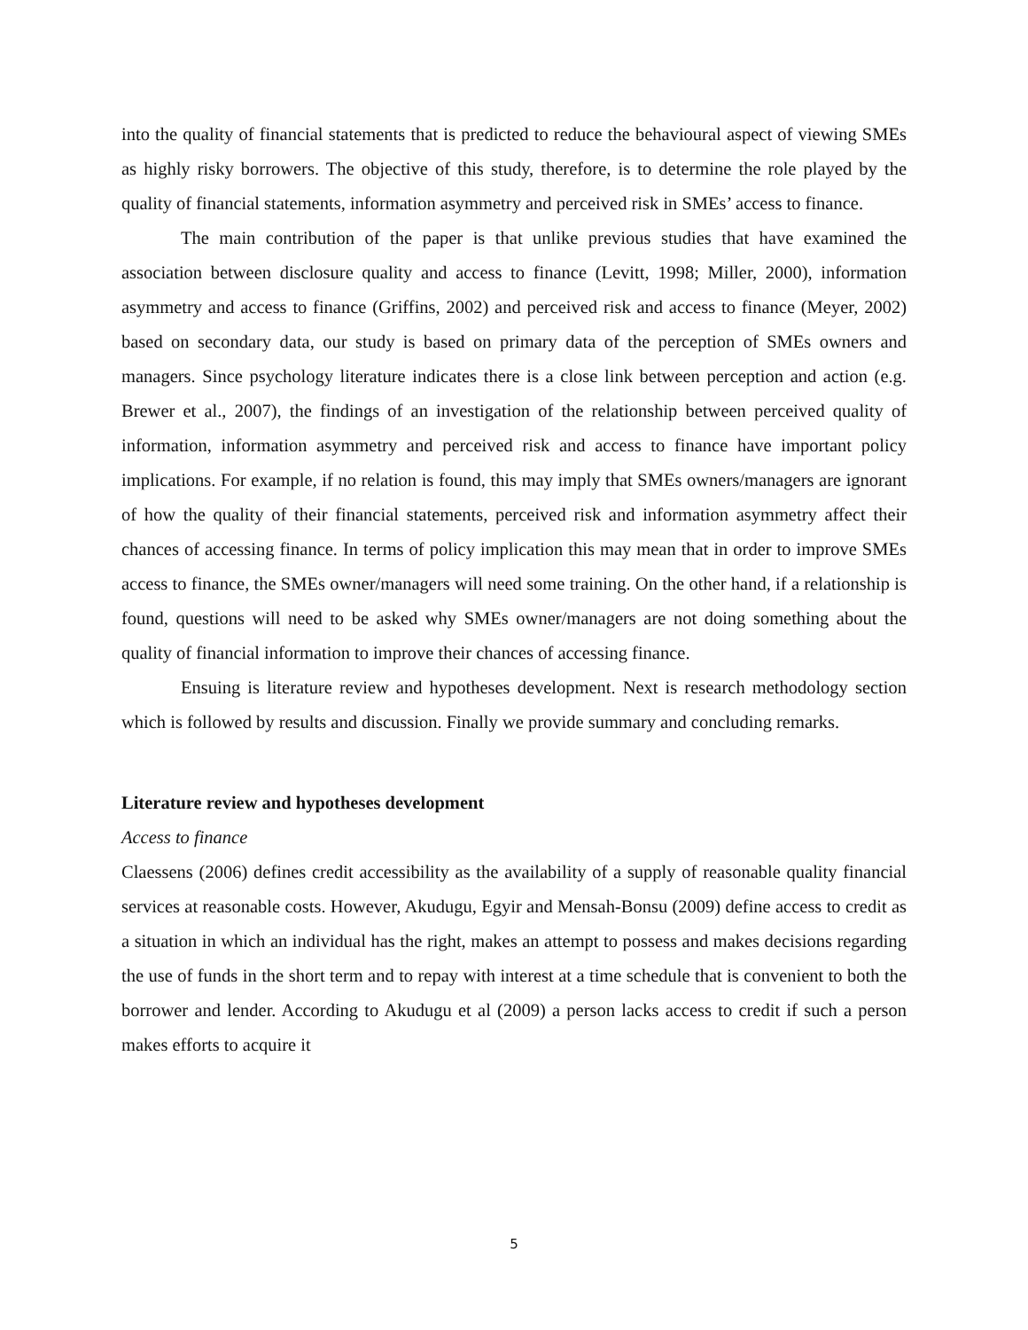into the quality of financial statements that is predicted to reduce the behavioural aspect of viewing SMEs as highly risky borrowers. The objective of this study, therefore, is to determine the role played by the quality of financial statements, information asymmetry and perceived risk in SMEs’ access to finance.
The main contribution of the paper is that unlike previous studies that have examined the association between disclosure quality and access to finance (Levitt, 1998; Miller, 2000), information asymmetry and access to finance (Griffins, 2002) and perceived risk and access to finance (Meyer, 2002) based on secondary data, our study is based on primary data of the perception of SMEs owners and managers. Since psychology literature indicates there is a close link between perception and action (e.g. Brewer et al., 2007), the findings of an investigation of the relationship between perceived quality of information, information asymmetry and perceived risk and access to finance have important policy implications. For example, if no relation is found, this may imply that SMEs owners/managers are ignorant of how the quality of their financial statements, perceived risk and information asymmetry affect their chances of accessing finance. In terms of policy implication this may mean that in order to improve SMEs access to finance, the SMEs owner/managers will need some training. On the other hand, if a relationship is found, questions will need to be asked why SMEs owner/managers are not doing something about the quality of financial information to improve their chances of accessing finance.
Ensuing is literature review and hypotheses development. Next is research methodology section which is followed by results and discussion. Finally we provide summary and concluding remarks.
Literature review and hypotheses development
Access to finance
Claessens (2006) defines credit accessibility as the availability of a supply of reasonable quality financial services at reasonable costs. However, Akudugu, Egyir and Mensah-Bonsu (2009) define access to credit as a situation in which an individual has the right, makes an attempt to possess and makes decisions regarding the use of funds in the short term and to repay with interest at a time schedule that is convenient to both the borrower and lender. According to Akudugu et al (2009) a person lacks access to credit if such a person makes efforts to acquire it
5